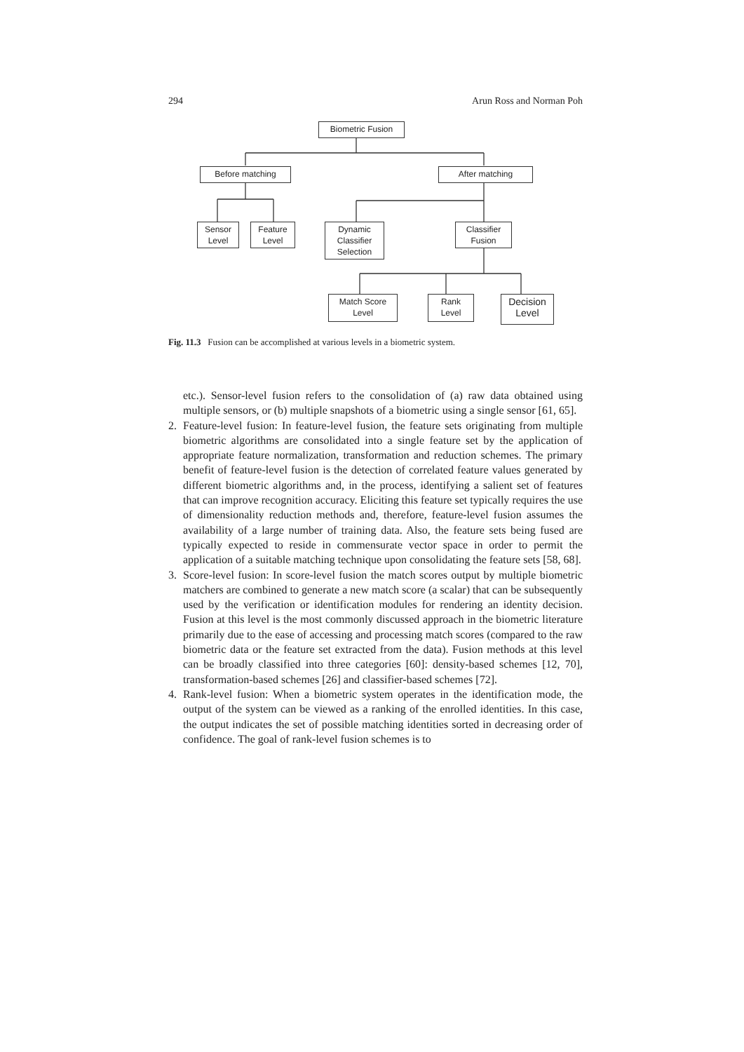294 Arun Ross and Norman Poh
Biometric Fusion
Before matching After matching
Sensor
Level
Feature
Level
Dynamic
Classifier
Selection
Classifier
Fusion
Match Score
Level
Rank
Level
Decision
Level
Fig. 11.3 Fusion can be accomplished at various levels in a biometric system.
etc.). Sensor-level fusion refers to the consolidation of (a) raw data obtained using multiple sensors, or (b) multiple snapshots of a biometric using a single sensor [61, 65].
2. Feature-level fusion: In feature-level fusion, the feature sets originating from multiple biometric algorithms are consolidated into a single feature set by the application of appropriate feature normalization, transformation and reduction schemes. The primary benefit of feature-level fusion is the detection of correlated feature values generated by different biometric algorithms and, in the process, identifying a salient set of features that can improve recognition accuracy. Eliciting this feature set typically requires the use of dimensionality reduction methods and, therefore, feature-level fusion assumes the availability of a large number of training data. Also, the feature sets being fused are typically expected to reside in commensurate vector space in order to permit the application of a suitable matching technique upon consolidating the feature sets [58, 68].
3. Score-level fusion: In score-level fusion the match scores output by multiple biometric matchers are combined to generate a new match score (a scalar) that can be subsequently used by the verification or identification modules for rendering an identity decision. Fusion at this level is the most commonly discussed approach in the biometric literature primarily due to the ease of accessing and processing match scores (compared to the raw biometric data or the feature set extracted from the data). Fusion methods at this level can be broadly classified into three categories [60]: density-based schemes [12, 70], transformation-based schemes [26] and classifier-based schemes [72].
4. Rank-level fusion: When a biometric system operates in the identification mode, the output of the system can be viewed as a ranking of the enrolled identities. In this case, the output indicates the set of possible matching identities sorted in decreasing order of confidence. The goal of rank-level fusion schemes is to